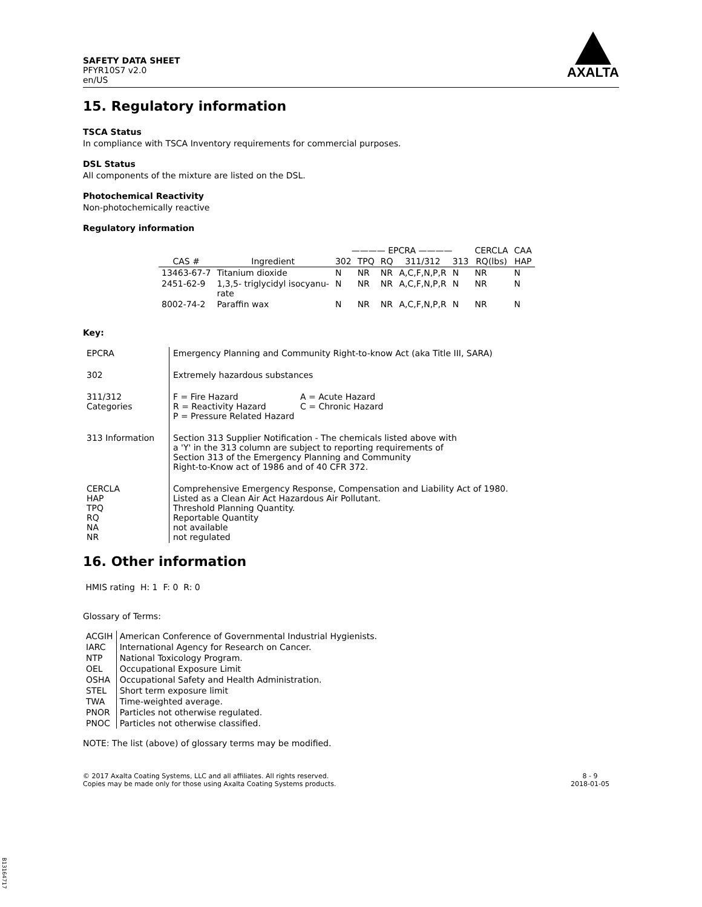SAFETY DATA SHEET
PFYR10S7 v2.0
en/US
AXALTA
15. Regulatory information
TSCA Status
In compliance with TSCA Inventory requirements for commercial purposes.
DSL Status
All components of the mixture are listed on the DSL.
Photochemical Reactivity
Non-photochemically reactive
Regulatory information
| | | ———— EPCRA ———— | | | | | CERCLA | CAA |
| --- | --- | --- | --- | --- | --- | --- | --- | --- |
| CAS # | Ingredient | 302 | TPQ | RQ | 311/312 | 313 | RQ(lbs) | HAP |
| 13463-67-7 | Titanium dioxide | N | NR | NR | A,C,F,N,P,R | N | NR | N |
| 2451-62-9 | 1,3,5- triglycidyl isocyanu- rate | N | NR | NR | A,C,F,N,P,R | N | NR | N |
| 8002-74-2 | Paraffin wax | N | NR | NR | A,C,F,N,P,R | N | NR | N |
Key:
| EPCRA | Emergency Planning and Community Right-to-know Act (aka Title III, SARA) |
| 302 | Extremely hazardous substances |
| 311/312 Categories | / F = Fire Hazard / A = Acute Hazard / / R = Reactivity Hazard / C = Chronic Hazard / / P = Pressure Related Hazard / / |
| 313 Information | Section 313 Supplier Notification - The chemicals listed above with a 'Y' in the 313 column are subject to reporting requirements of Section 313 of the Emergency Planning and Community Right-to-Know act of 1986 and of 40 CFR 372. |
| CERCLA HAP TPQ RQ NA NR | Comprehensive Emergency Response, Compensation and Liability Act of 1980. Listed as a Clean Air Act Hazardous Air Pollutant. Threshold Planning Quantity. Reportable Quantity not available not regulated |
16. Other information
HMIS rating H: 1 F: 0 R: 0
Glossary of Terms:
| ACGIH | American Conference of Governmental Industrial Hygienists. |
| IARC | International Agency for Research on Cancer. |
| NTP | National Toxicology Program. |
| OEL | Occupational Exposure Limit |
| OSHA | Occupational Safety and Health Administration. |
| STEL | Short term exposure limit |
| TWA | Time-weighted average. |
| PNOR | Particles not otherwise regulated. |
| PNOC | Particles not otherwise classified. |
NOTE: The list (above) of glossary terms may be modified.
© 2017 Axalta Coating Systems, LLC and all affiliates. All rights reserved.
Copies may be made only for those using Axalta Coating Systems products.
8 - 9
2018-01-05
B13164717